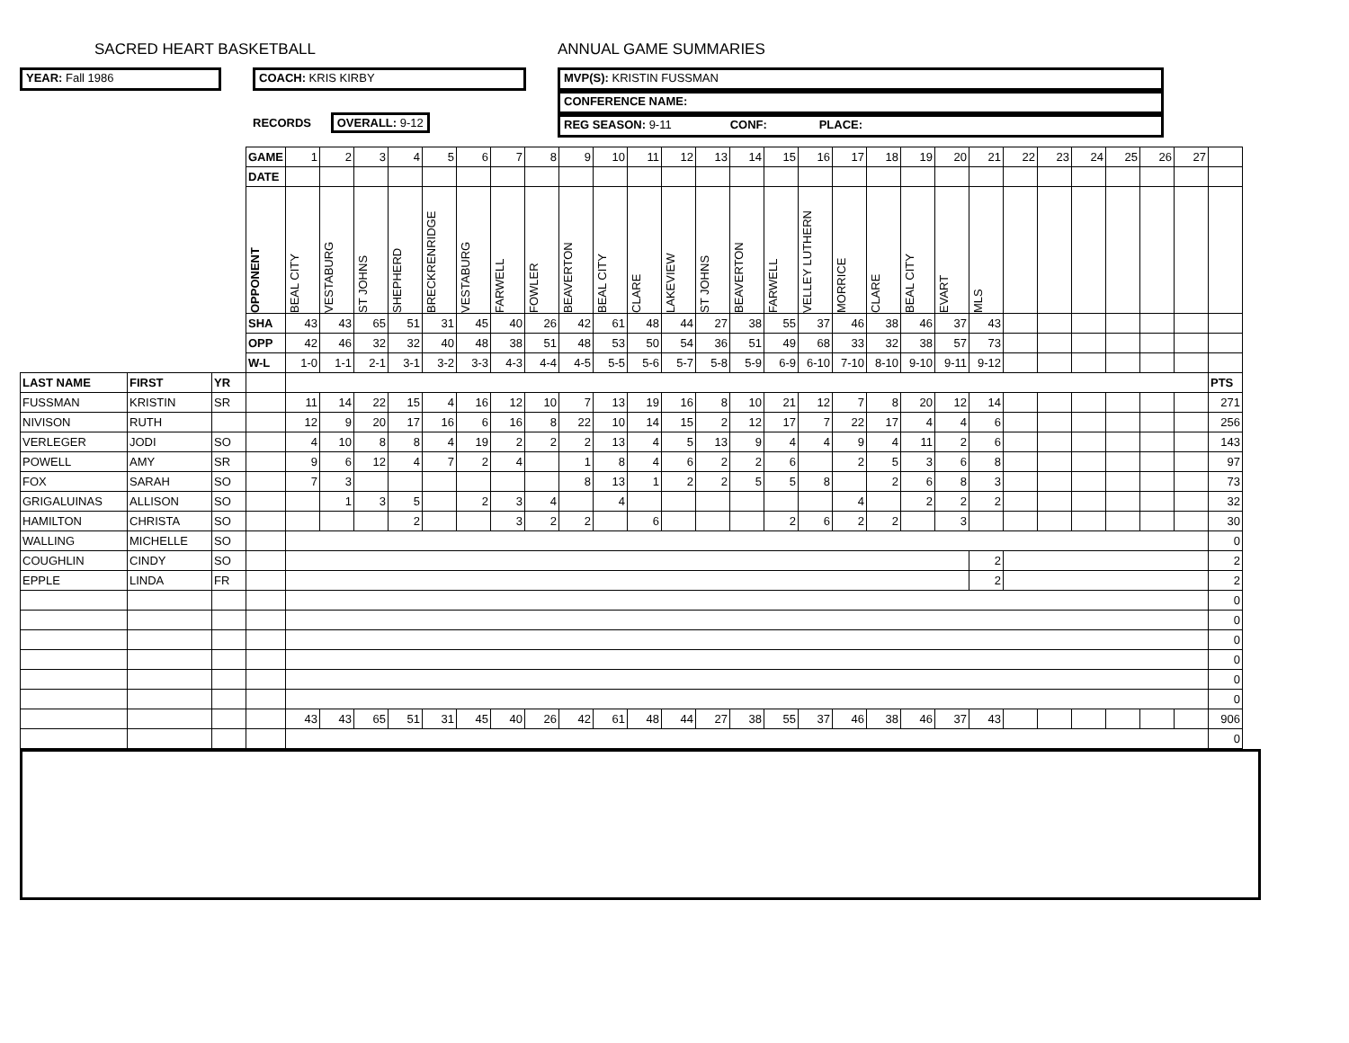SACRED HEART BASKETBALL ANNUAL GAME SUMMARIES
YEAR: Fall 1986 COACH: KRIS KIRBY
RECORDS OVERALL: 9-12
MVP(S): KRISTIN FUSSMAN
CONFERENCE NAME:
REG SEASON: 9-11 CONF: PLACE:
| | | | GAME | 1 | 2 | 3 | 4 | 5 | 6 | 7 | 8 | 9 | 10 | 11 | 12 | 13 | 14 | 15 | 16 | 17 | 18 | 19 | 20 | 21 | 22 | 23 | 24 | 25 | 26 | 27 | |
| | | | DATE | | | | | | | | | | | | | | | | | | | | | | | | | | | | |
| | | | OPPONENT | BEAL CITY | VESTABURG | ST JOHNS | SHEPHERD | BRECKRENRIDGE | VESTABURG | FARWELL | FOWLER | BEAVERTON | BEAL CITY | CLARE | LAKEVIEW | ST JOHNS | BEAVERTON | FARWELL | VELLEY LUTHERN | MORRICE | CLARE | BEAL CITY | EVART | MLS | | | | | | | |
| | | | SHA | 43 | 43 | 65 | 51 | 31 | 45 | 40 | 26 | 42 | 61 | 48 | 44 | 27 | 38 | 55 | 37 | 46 | 38 | 46 | 37 | 43 | | | | | | | |
| | | | OPP | 42 | 46 | 32 | 32 | 40 | 48 | 38 | 51 | 48 | 53 | 50 | 54 | 36 | 51 | 49 | 68 | 33 | 32 | 38 | 57 | 73 | | | | | | | |
| | | | W-L | 1-0 | 1-1 | 2-1 | 3-1 | 3-2 | 3-3 | 4-3 | 4-4 | 4-5 | 5-5 | 5-6 | 5-7 | 5-8 | 5-9 | 6-9 | 6-10 | 7-10 | 8-10 | 9-10 | 9-11 | 9-12 | | | | | | | |
| LAST NAME | FIRST | YR | | | | | | | | | | | | | | | | | | | | | | | | | | | | | PTS |
| FUSSMAN | KRISTIN | SR | | 11 | 14 | 22 | 15 | 4 | 16 | 12 | 10 | 7 | 13 | 19 | 16 | 8 | 10 | 21 | 12 | 7 | 8 | 20 | 12 | 14 | | | | | | | 271 |
| NIVISON | RUTH | | | 12 | 9 | 20 | 17 | 16 | 6 | 16 | 8 | 22 | 10 | 14 | 15 | 2 | 12 | 17 | 7 | 22 | 17 | 4 | 4 | 6 | | | | | | | 256 |
| VERLEGER | JODI | SO | | 4 | 10 | 8 | 8 | 4 | 19 | 2 | 2 | 2 | 13 | 4 | 5 | 13 | 9 | 4 | 4 | 9 | 4 | 11 | 2 | 6 | | | | | | | 143 |
| POWELL | AMY | SR | | 9 | 6 | 12 | 4 | 7 | 2 | 4 | | 1 | 8 | 4 | 6 | 2 | 2 | 6 | | 2 | 5 | 3 | 6 | 8 | | | | | | | 97 |
| FOX | SARAH | SO | | 7 | 3 | | | | | | | 8 | 13 | 1 | 2 | 2 | 5 | 5 | 8 | | 2 | 6 | 8 | 3 | | | | | | | 73 |
| GRIGALUINAS | ALLISON | SO | | | 1 | 3 | 5 | | 2 | 3 | 4 | | 4 | | | | | | | 4 | | 2 | 2 | 2 | | | | | | | 32 |
| HAMILTON | CHRISTA | SO | | | | | 2 | | | 3 | 2 | 2 | | 6 | | | | 2 | 6 | 2 | 2 | | 3 | | | | | | | | 30 |
| WALLING | MICHELLE | SO | | | | | | | | | | | | | | | | | | | | | | | | | | | | | 0 |
| COUGHLIN | CINDY | SO | | | | | | | | | | | | | | | | | | | | | | 2 | | | | | | | 2 |
| EPPLE | LINDA | FR | | | | | | | | | | | | | | | | | | | | | | 2 | | | | | | | 2 |
| | | | | | | | | | | | | | | | | | | | | | | | | | | | | | | | 0 |
| | | | | | | | | | | | | | | | | | | | | | | | | | | | | | | | 0 |
| | | | | | | | | | | | | | | | | | | | | | | | | | | | | | | | 0 |
| | | | | | | | | | | | | | | | | | | | | | | | | | | | | | | | 0 |
| | | | | | | | | | | | | | | | | | | | | | | | | | | | | | | | 0 |
| | | | | | | | | | | | | | | | | | | | | | | | | | | | | | | | 0 |
| | | | | 43 | 43 | 65 | 51 | 31 | 45 | 40 | 26 | 42 | 61 | 48 | 44 | 27 | 38 | 55 | 37 | 46 | 38 | 46 | 37 | 43 | | | | | | | 906 |
| | | | | | | | | | | | | | | | | | | | | | | | | | | | | | | | 0 |